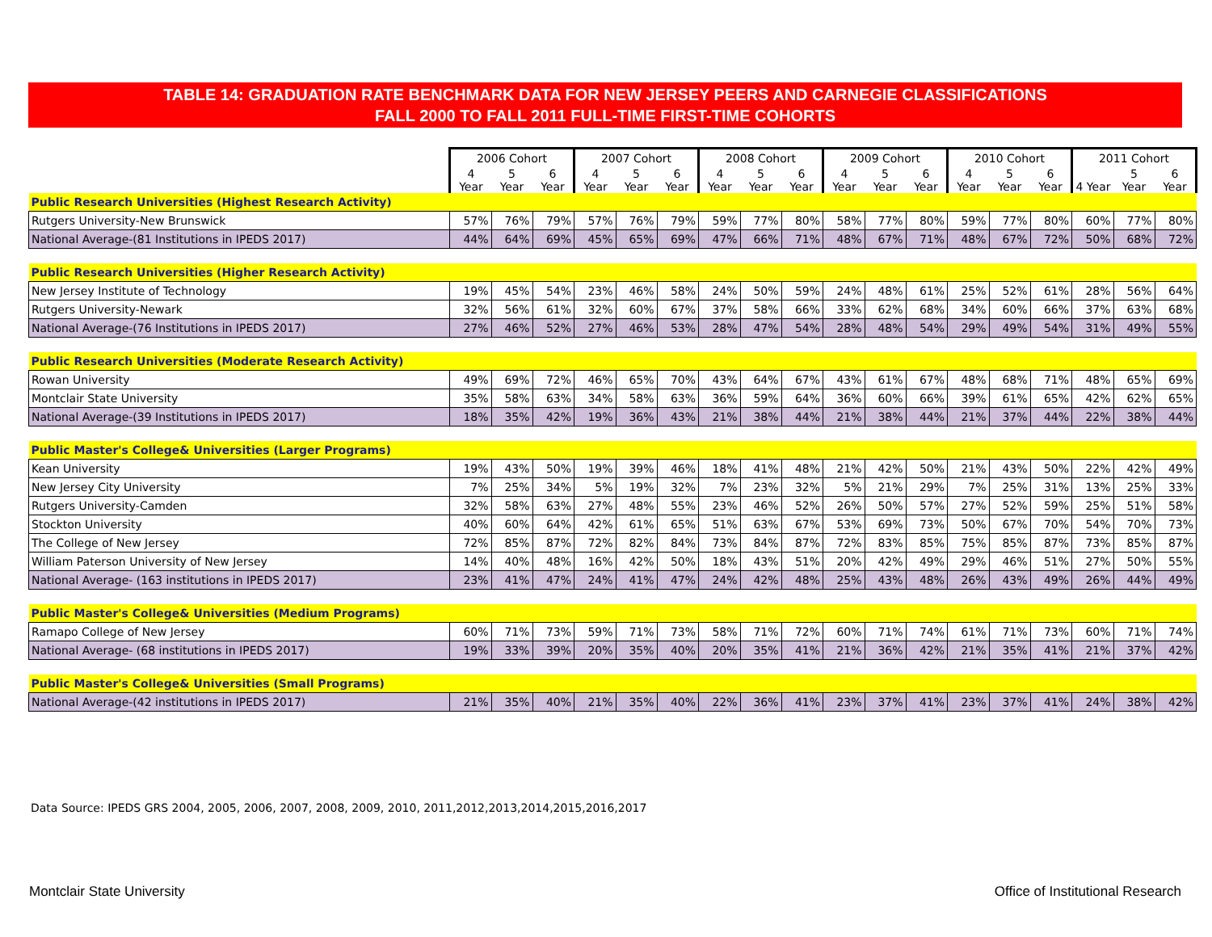TABLE 14: GRADUATION RATE BENCHMARK DATA FOR NEW JERSEY PEERS AND CARNEGIE CLASSIFICATIONS
FALL 2000 TO FALL 2011 FULL-TIME FIRST-TIME COHORTS
| | 2006 Cohort | | | 2007 Cohort | | | 2008 Cohort | | | 2009 Cohort | | | 2010 Cohort | | | 2011 Cohort | | |
| | 4 Year | 5 Year | 6 Year | 4 Year | 5 Year | 6 Year | 4 Year | 5 Year | 6 Year | 4 Year | 5 Year | 6 Year | 4 Year | 5 Year | 6 Year | 4 Year | 5 Year | 6 Year |
| Public Research Universities (Highest Research Activity) | | | | | | | | | | | | | | | | | | |
| Rutgers University-New Brunswick | 57% | 76% | 79% | 57% | 76% | 79% | 59% | 77% | 80% | 58% | 77% | 80% | 59% | 77% | 80% | 60% | 77% | 80% |
| National Average-(81 Institutions in IPEDS 2017) | 44% | 64% | 69% | 45% | 65% | 69% | 47% | 66% | 71% | 48% | 67% | 71% | 48% | 67% | 72% | 50% | 68% | 72% |
| Public Research Universities (Higher Research Activity) | | | | | | | | | | | | | | | | | | |
| New Jersey Institute of Technology | 19% | 45% | 54% | 23% | 46% | 58% | 24% | 50% | 59% | 24% | 48% | 61% | 25% | 52% | 61% | 28% | 56% | 64% |
| Rutgers University-Newark | 32% | 56% | 61% | 32% | 60% | 67% | 37% | 58% | 66% | 33% | 62% | 68% | 34% | 60% | 66% | 37% | 63% | 68% |
| National Average-(76 Institutions in IPEDS 2017) | 27% | 46% | 52% | 27% | 46% | 53% | 28% | 47% | 54% | 28% | 48% | 54% | 29% | 49% | 54% | 31% | 49% | 55% |
| Public Research Universities (Moderate Research Activity) | | | | | | | | | | | | | | | | | | |
| Rowan University | 49% | 69% | 72% | 46% | 65% | 70% | 43% | 64% | 67% | 43% | 61% | 67% | 48% | 68% | 71% | 48% | 65% | 69% |
| Montclair State University | 35% | 58% | 63% | 34% | 58% | 63% | 36% | 59% | 64% | 36% | 60% | 66% | 39% | 61% | 65% | 42% | 62% | 65% |
| National Average-(39 Institutions in IPEDS 2017) | 18% | 35% | 42% | 19% | 36% | 43% | 21% | 38% | 44% | 21% | 38% | 44% | 21% | 37% | 44% | 22% | 38% | 44% |
| Public Master's College& Universities (Larger Programs) | | | | | | | | | | | | | | | | | | |
| Kean University | 19% | 43% | 50% | 19% | 39% | 46% | 18% | 41% | 48% | 21% | 42% | 50% | 21% | 43% | 50% | 22% | 42% | 49% |
| New Jersey City University | 7% | 25% | 34% | 5% | 19% | 32% | 7% | 23% | 32% | 5% | 21% | 29% | 7% | 25% | 31% | 13% | 25% | 33% |
| Rutgers University-Camden | 32% | 58% | 63% | 27% | 48% | 55% | 23% | 46% | 52% | 26% | 50% | 57% | 27% | 52% | 59% | 25% | 51% | 58% |
| Stockton University | 40% | 60% | 64% | 42% | 61% | 65% | 51% | 63% | 67% | 53% | 69% | 73% | 50% | 67% | 70% | 54% | 70% | 73% |
| The College of New Jersey | 72% | 85% | 87% | 72% | 82% | 84% | 73% | 84% | 87% | 72% | 83% | 85% | 75% | 85% | 87% | 73% | 85% | 87% |
| William Paterson University of New Jersey | 14% | 40% | 48% | 16% | 42% | 50% | 18% | 43% | 51% | 20% | 42% | 49% | 29% | 46% | 51% | 27% | 50% | 55% |
| National Average- (163 institutions in IPEDS 2017) | 23% | 41% | 47% | 24% | 41% | 47% | 24% | 42% | 48% | 25% | 43% | 48% | 26% | 43% | 49% | 26% | 44% | 49% |
| Public Master's College& Universities (Medium Programs) | | | | | | | | | | | | | | | | | | |
| Ramapo College of New Jersey | 60% | 71% | 73% | 59% | 71% | 73% | 58% | 71% | 72% | 60% | 71% | 74% | 61% | 71% | 73% | 60% | 71% | 74% |
| National Average- (68 institutions in IPEDS 2017) | 19% | 33% | 39% | 20% | 35% | 40% | 20% | 35% | 41% | 21% | 36% | 42% | 21% | 35% | 41% | 21% | 37% | 42% |
| Public Master's College& Universities (Small Programs) | | | | | | | | | | | | | | | | | | |
| National Average-(42 institutions in IPEDS 2017) | 21% | 35% | 40% | 21% | 35% | 40% | 22% | 36% | 41% | 23% | 37% | 41% | 23% | 37% | 41% | 24% | 38% | 42% |
Data Source: IPEDS GRS 2004, 2005, 2006, 2007, 2008, 2009, 2010, 2011,2012,2013,2014,2015,2016,2017
Montclair State University
Office of Institutional Research